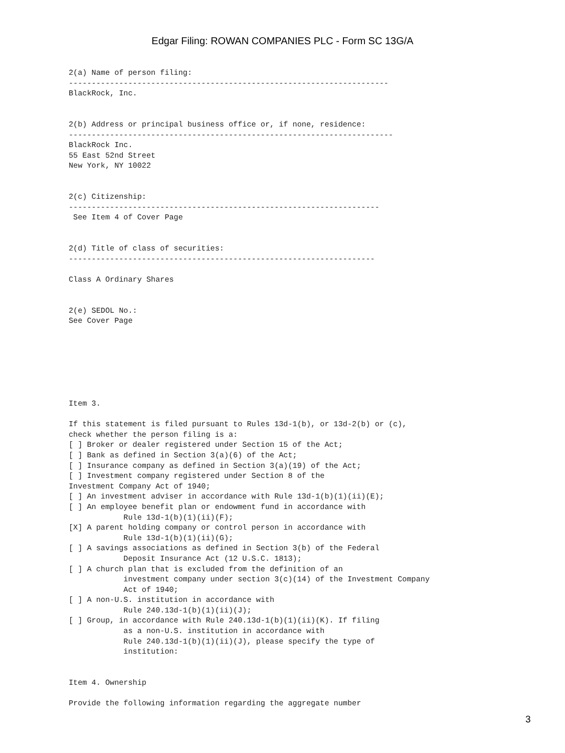Edgar Filing: ROWAN COMPANIES PLC - Form SC 13G/A
2(a) Name of person filing:
----------------------------------------------------------------------
BlackRock, Inc.


2(b) Address or principal business office or, if none, residence:
-----------------------------------------------------------------------
BlackRock Inc.
55 East 52nd Street
New York, NY 10022


2(c) Citizenship:
--------------------------------------------------------------------
 See Item 4 of Cover Page


2(d) Title of class of securities:
-------------------------------------------------------------------

Class A Ordinary Shares


2(e) SEDOL No.:
See Cover Page







Item 3.

If this statement is filed pursuant to Rules 13d-1(b), or 13d-2(b) or (c),
check whether the person filing is a:
[ ] Broker or dealer registered under Section 15 of the Act;
[ ] Bank as defined in Section 3(a)(6) of the Act;
[ ] Insurance company as defined in Section 3(a)(19) of the Act;
[ ] Investment company registered under Section 8 of the
Investment Company Act of 1940;
[ ] An investment adviser in accordance with Rule 13d-1(b)(1)(ii)(E);
[ ] An employee benefit plan or endowment fund in accordance with
            Rule 13d-1(b)(1)(ii)(F);
[X] A parent holding company or control person in accordance with
            Rule 13d-1(b)(1)(ii)(G);
[ ] A savings associations as defined in Section 3(b) of the Federal
            Deposit Insurance Act (12 U.S.C. 1813);
[ ] A church plan that is excluded from the definition of an
            investment company under section 3(c)(14) of the Investment Company
            Act of 1940;
[ ] A non-U.S. institution in accordance with
            Rule 240.13d-1(b)(1)(ii)(J);
[ ] Group, in accordance with Rule 240.13d-1(b)(1)(ii)(K). If filing
            as a non-U.S. institution in accordance with
            Rule 240.13d-1(b)(1)(ii)(J), please specify the type of
            institution:


Item 4. Ownership

Provide the following information regarding the aggregate number
3